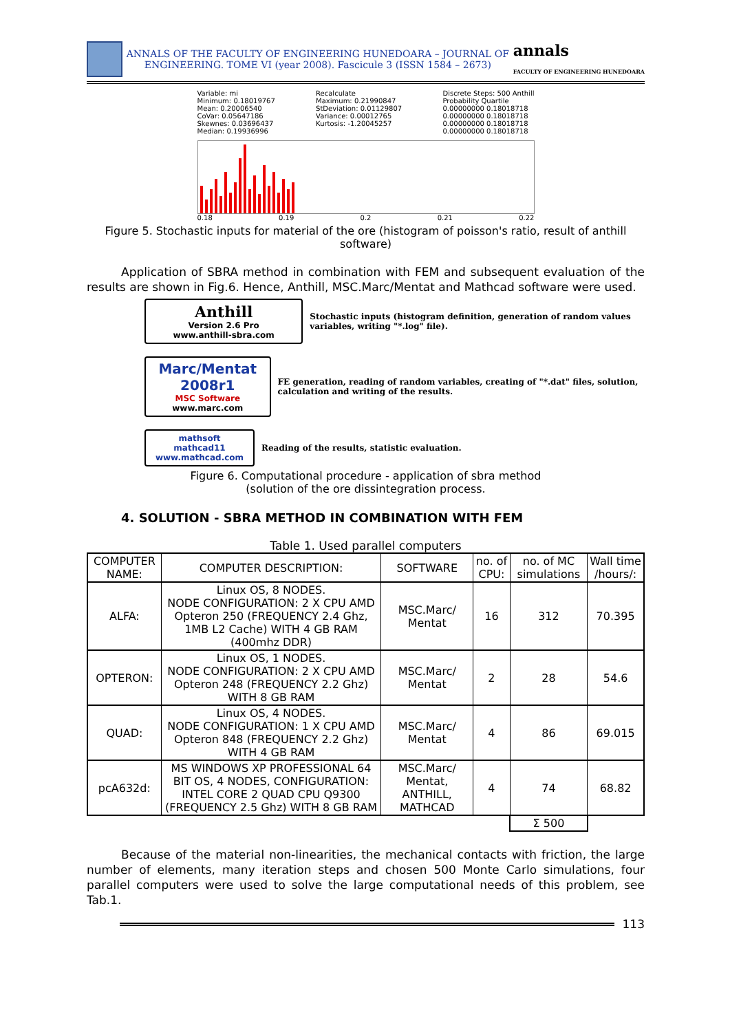ANNALS OF THE FACULTY OF ENGINEERING HUNEDOARA – JOURNAL OF ENGINEERING. TOME VI (year 2008). Fascicule 3 (ISSN 1584 – 2673)
annals
FACULTY OF ENGINEERING HUNEDOARA
Variable: mi
Minimum: 0.18019767
Mean: 0.20006540
CoVar: 0.05647186
Skewnes: 0.03696437
Median: 0.19936996
Recalculate
Maximum: 0.21990847
StDeviation: 0.01129807
Variance: 0.00012765
Kurtosis: -1.20045257
Discrete Steps: 500 Anthill
Probability Quartile
0.00000000 0.18018718
0.00000000 0.18018718
0.00000000 0.18018718
0.00000000 0.18018718
0.18 0.19 0.2 0.21 0.22
Figure 5. Stochastic inputs for material of the ore (histogram of poisson's ratio, result of anthill software)
Application of SBRA method in combination with FEM and subsequent evaluation of the results are shown in Fig.6. Hence, Anthill, MSC.Marc/Mentat and Mathcad software were used.
Anthill
Version 2.6 Pro
www.anthill-sbra.com
Stochastic inputs (histogram definition, generation of random values variables, writing "*.log" file).
Marc/Mentat 2008r1
MSC Software
www.marc.com
FE generation, reading of random variables, creating of "*.dat" files, solution, calculation and writing of the results.
mathsoft
mathcad11
www.mathcad.com
Reading of the results, statistic evaluation.
Figure 6. Computational procedure - application of sbra method
(solution of the ore dissintegration process.
4. SOLUTION - SBRA METHOD IN COMBINATION WITH FEM
Table 1. Used parallel computers
| COMPUTER NAME: | COMPUTER DESCRIPTION: | SOFTWARE | no. of CPU: | no. of MC simulations | Wall time /hours/: |
| --- | --- | --- | --- | --- | --- |
| ALFA: | Linux OS, 8 NODES. NODE CONFIGURATION: 2 X CPU AMD Opteron 250 (FREQUENCY 2.4 Ghz, 1MB L2 Cache) WITH 4 GB RAM (400mhz DDR) | MSC.Marc/ Mentat | 16 | 312 | 70.395 |
| OPTERON: | Linux OS, 1 NODES. NODE CONFIGURATION: 2 X CPU AMD Opteron 248 (FREQUENCY 2.2 Ghz) WITH 8 GB RAM | MSC.Marc/ Mentat | 2 | 28 | 54.6 |
| QUAD: | Linux OS, 4 NODES. NODE CONFIGURATION: 1 X CPU AMD Opteron 848 (FREQUENCY 2.2 Ghz) WITH 4 GB RAM | MSC.Marc/ Mentat | 4 | 86 | 69.015 |
| pcA632d: | MS WINDOWS XP PROFESSIONAL 64 BIT OS, 4 NODES, CONFIGURATION: INTEL CORE 2 QUAD CPU Q9300 (FREQUENCY 2.5 Ghz) WITH 8 GB RAM | MSC.Marc/ Mentat, ANTHILL, MATHCAD | 4 | 74 | 68.82 |
| | | | | Σ 500 | |
Because of the material non-linearities, the mechanical contacts with friction, the large number of elements, many iteration steps and chosen 500 Monte Carlo simulations, four parallel computers were used to solve the large computational needs of this problem, see Tab.1.
113